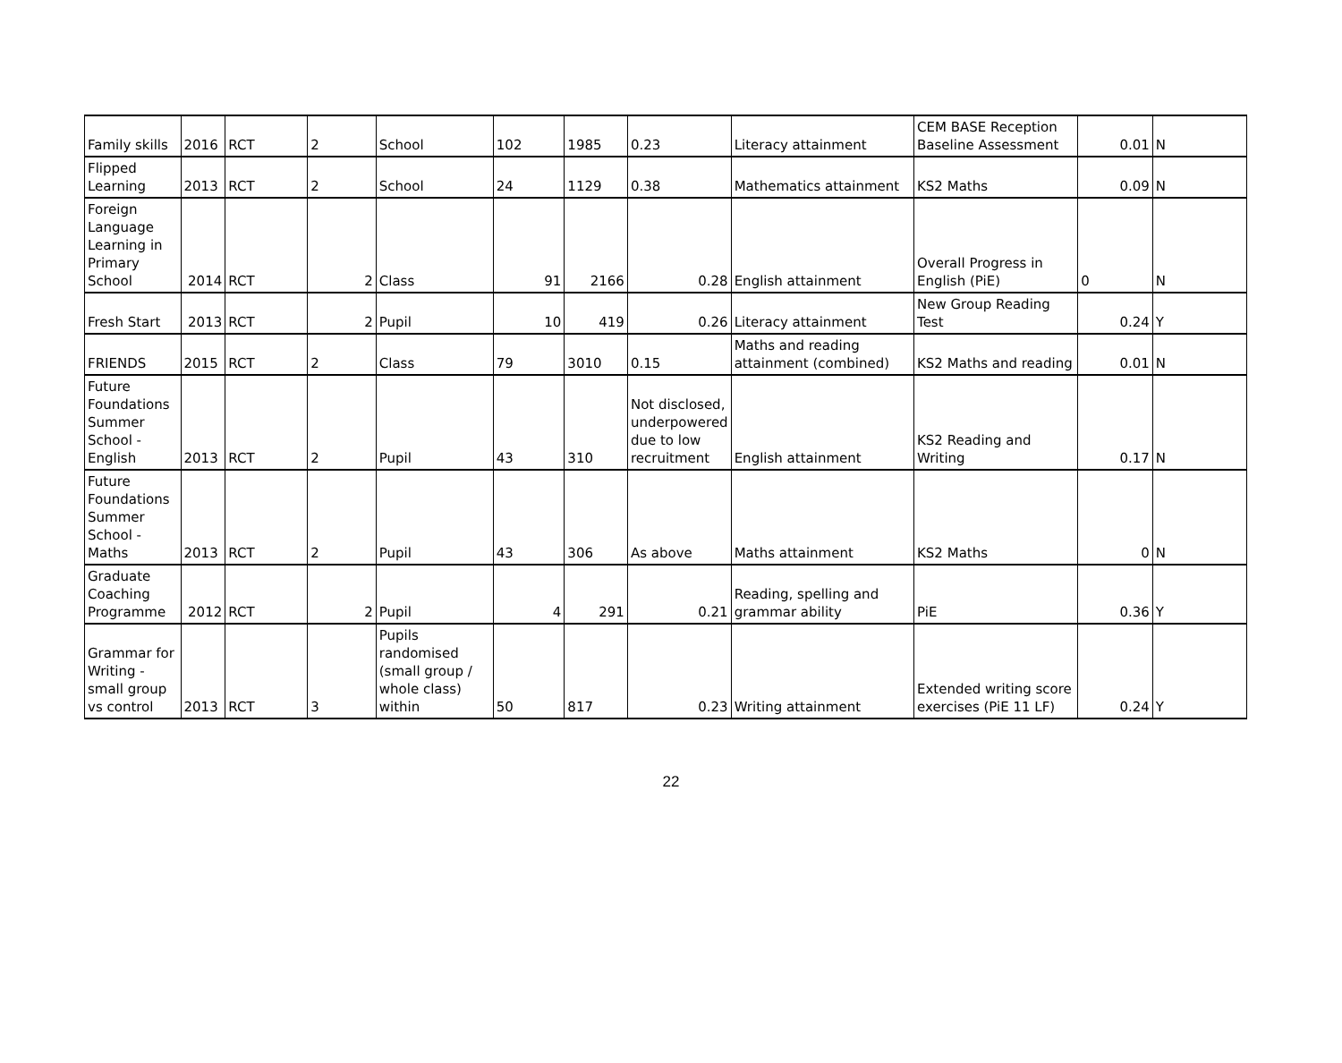| Family skills | 2016 | RCT | 2 | School | 102 | 1985 | 0.23 | Literacy attainment | CEM BASE Reception Baseline Assessment | 0.01 | N |
| Flipped Learning | 2013 | RCT | 2 | School | 24 | 1129 | 0.38 | Mathematics attainment | KS2 Maths | 0.09 | N |
| Foreign Language Learning in Primary School | 2014 | RCT | 2 | Class | 91 | 2166 | 0.28 | English attainment | Overall Progress in English (PiE) | 0 | N |
| Fresh Start | 2013 | RCT | 2 | Pupil | 10 | 419 | 0.26 | Literacy attainment | New Group Reading Test | 0.24 | Y |
| FRIENDS | 2015 | RCT | 2 | Class | 79 | 3010 | 0.15 | Maths and reading attainment (combined) | KS2 Maths and reading | 0.01 | N |
| Future Foundations Summer School - English | 2013 | RCT | 2 | Pupil | 43 | 310 | Not disclosed, underpowered due to low recruitment | English attainment | KS2 Reading and Writing | 0.17 | N |
| Future Foundations Summer School - Maths | 2013 | RCT | 2 | Pupil | 43 | 306 | As above | Maths attainment | KS2 Maths | 0 | N |
| Graduate Coaching Programme | 2012 | RCT | 2 | Pupil | 4 | 291 | 0.21 | Reading, spelling and grammar ability | PiE | 0.36 | Y |
| Grammar for Writing - small group vs control | 2013 | RCT | 3 | Pupils randomised (small group / whole class) within | 50 | 817 | 0.23 | Writing attainment | Extended writing score exercises (PiE 11 LF) | 0.24 | Y |
22